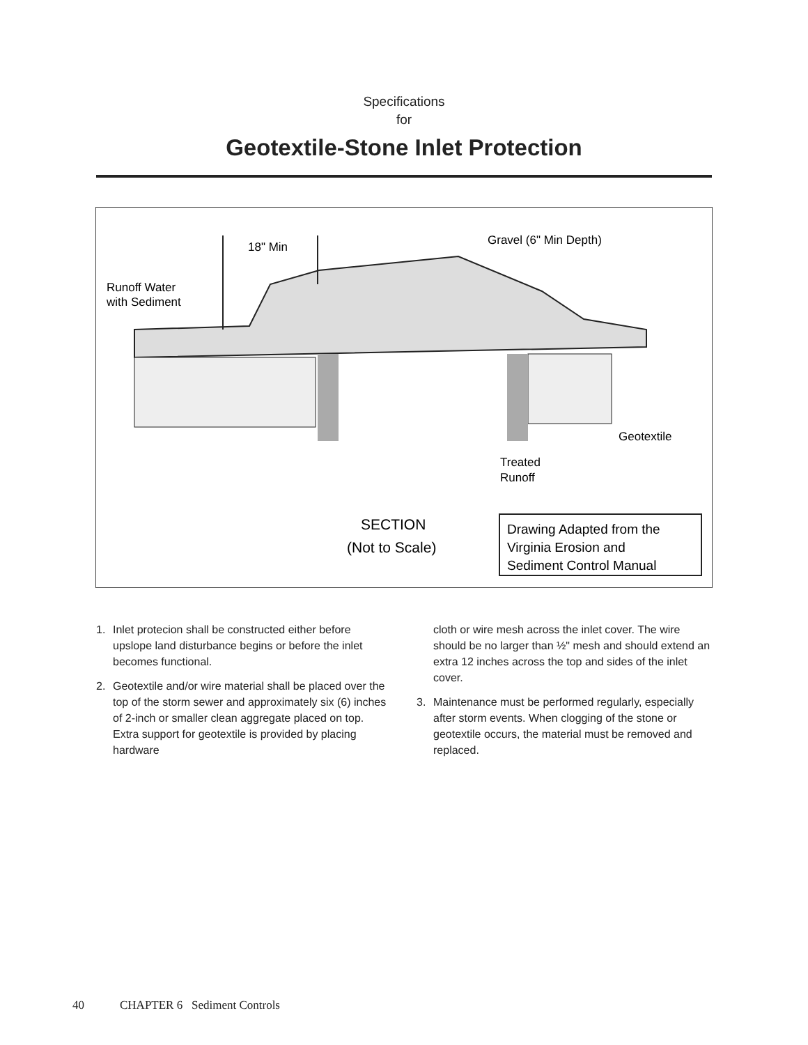Specifications
for
Geotextile-Stone Inlet Protection
18" Min
Runoff Water
with Sediment
Gravel (6" Min Depth)
Geotextile
Treated
Runoff
SECTION
(Not to Scale)
Drawing Adapted from the
Virginia Erosion and
Sediment Control Manual
1. Inlet protecion shall be constructed either before upslope land disturbance begins or before the inlet becomes functional.
2. Geotextile and/or wire material shall be placed over the top of the storm sewer and approximately six (6) inches of 2-inch or smaller clean aggregate placed on top. Extra support for geotextile is provided by placing hardware
cloth or wire mesh across the inlet cover. The wire should be no larger than ½" mesh and should extend an extra 12 inches across the top and sides of the inlet cover.
3. Maintenance must be performed regularly, especially after storm events. When clogging of the stone or geotextile occurs, the material must be removed and replaced.
40 CHAPTER 6 Sediment Controls